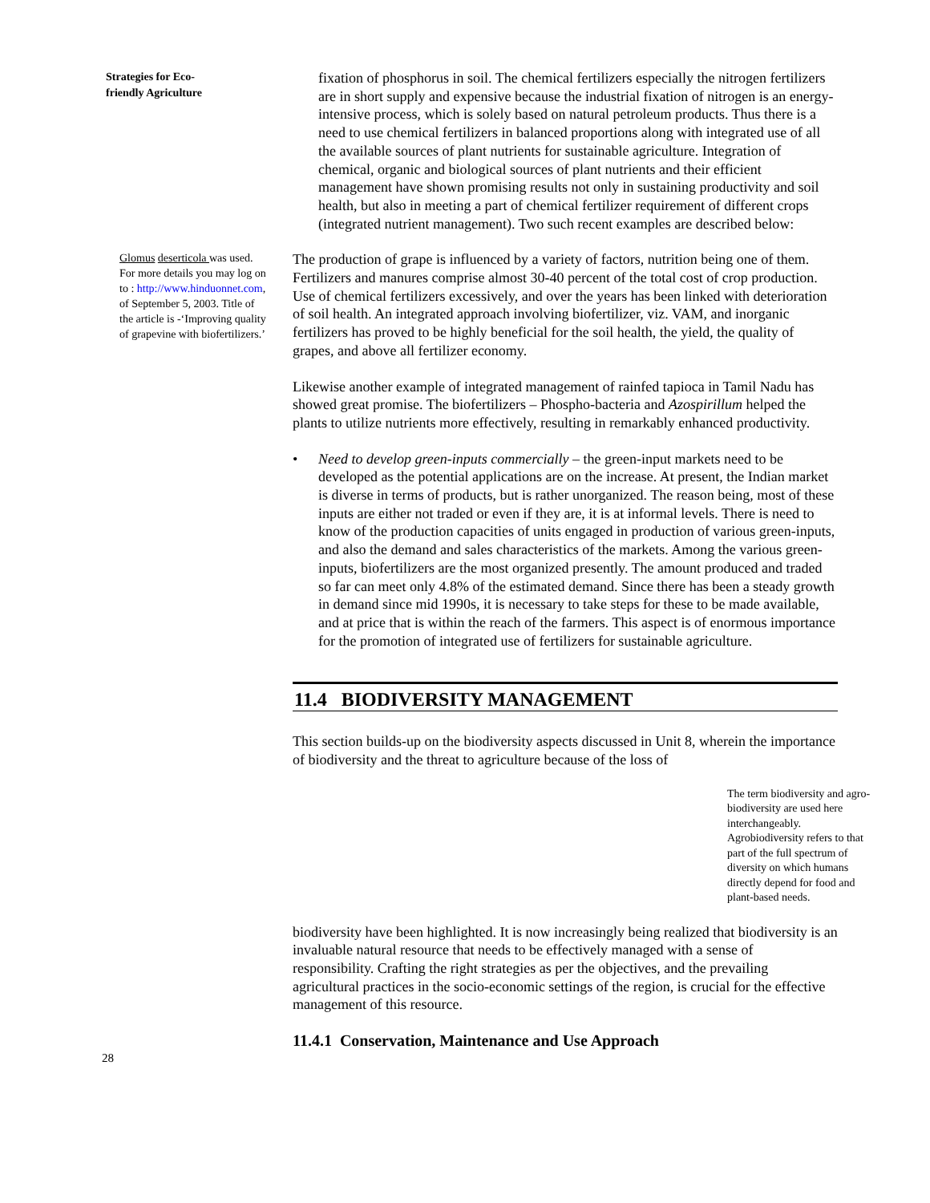Strategies for Eco-
friendly Agriculture
fixation of phosphorus in soil. The chemical fertilizers especially the nitrogen fertilizers are in short supply and expensive because the industrial fixation of nitrogen is an energy-intensive process, which is solely based on natural petroleum products. Thus there is a need to use chemical fertilizers in balanced proportions along with integrated use of all the available sources of plant nutrients for sustainable agriculture. Integration of chemical, organic and biological sources of plant nutrients and their efficient management have shown promising results not only in sustaining productivity and soil health, but also in meeting a part of chemical fertilizer requirement of different crops (integrated nutrient management). Two such recent examples are described below:
Glomus deserticola was used. For more details you may log on to : http://www.hinduonnet.com, of September 5, 2003. Title of the article is -‘Improving quality of grapevine with biofertilizers.’
The production of grape is influenced by a variety of factors, nutrition being one of them. Fertilizers and manures comprise almost 30-40 percent of the total cost of crop production. Use of chemical fertilizers excessively, and over the years has been linked with deterioration of soil health. An integrated approach involving biofertilizer, viz. VAM, and inorganic fertilizers has proved to be highly beneficial for the soil health, the yield, the quality of grapes, and above all fertilizer economy.
Likewise another example of integrated management of rainfed tapioca in Tamil Nadu has showed great promise. The biofertilizers – Phospho-bacteria and Azospirillum helped the plants to utilize nutrients more effectively, resulting in remarkably enhanced productivity.
• Need to develop green-inputs commercially – the green-input markets need to be developed as the potential applications are on the increase. At present, the Indian market is diverse in terms of products, but is rather unorganized. The reason being, most of these inputs are either not traded or even if they are, it is at informal levels. There is need to know of the production capacities of units engaged in production of various green-inputs, and also the demand and sales characteristics of the markets. Among the various green-inputs, biofertilizers are the most organized presently. The amount produced and traded so far can meet only 4.8% of the estimated demand. Since there has been a steady growth in demand since mid 1990s, it is necessary to take steps for these to be made available, and at price that is within the reach of the farmers. This aspect is of enormous importance for the promotion of integrated use of fertilizers for sustainable agriculture.
11.4 BIODIVERSITY MANAGEMENT
This section builds-up on the biodiversity aspects discussed in Unit 8, wherein the importance of biodiversity and the threat to agriculture because of the loss of
The term biodiversity and agro-biodiversity are used here interchangeably. Agrobiodiversity refers to that part of the full spectrum of diversity on which humans directly depend for food and plant-based needs.
biodiversity have been highlighted. It is now increasingly being realized that biodiversity is an invaluable natural resource that needs to be effectively managed with a sense of responsibility. Crafting the right strategies as per the objectives, and the prevailing agricultural practices in the socio-economic settings of the region, is crucial for the effective management of this resource.
11.4.1 Conservation, Maintenance and Use Approach
28